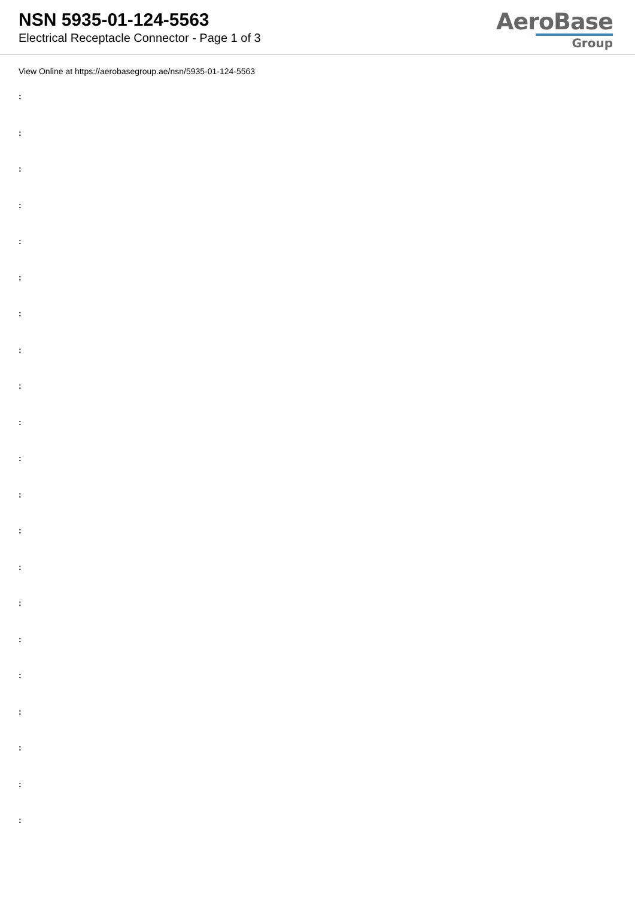NSN 5935-01-124-5563
Electrical Receptacle Connector - Page 1 of 3
AeroBase
Group
View Online at https://aerobasegroup.ae/nsn/5935-01-124-5563
:
:
:
:
:
:
:
:
:
:
:
:
:
:
:
:
:
:
:
:
: